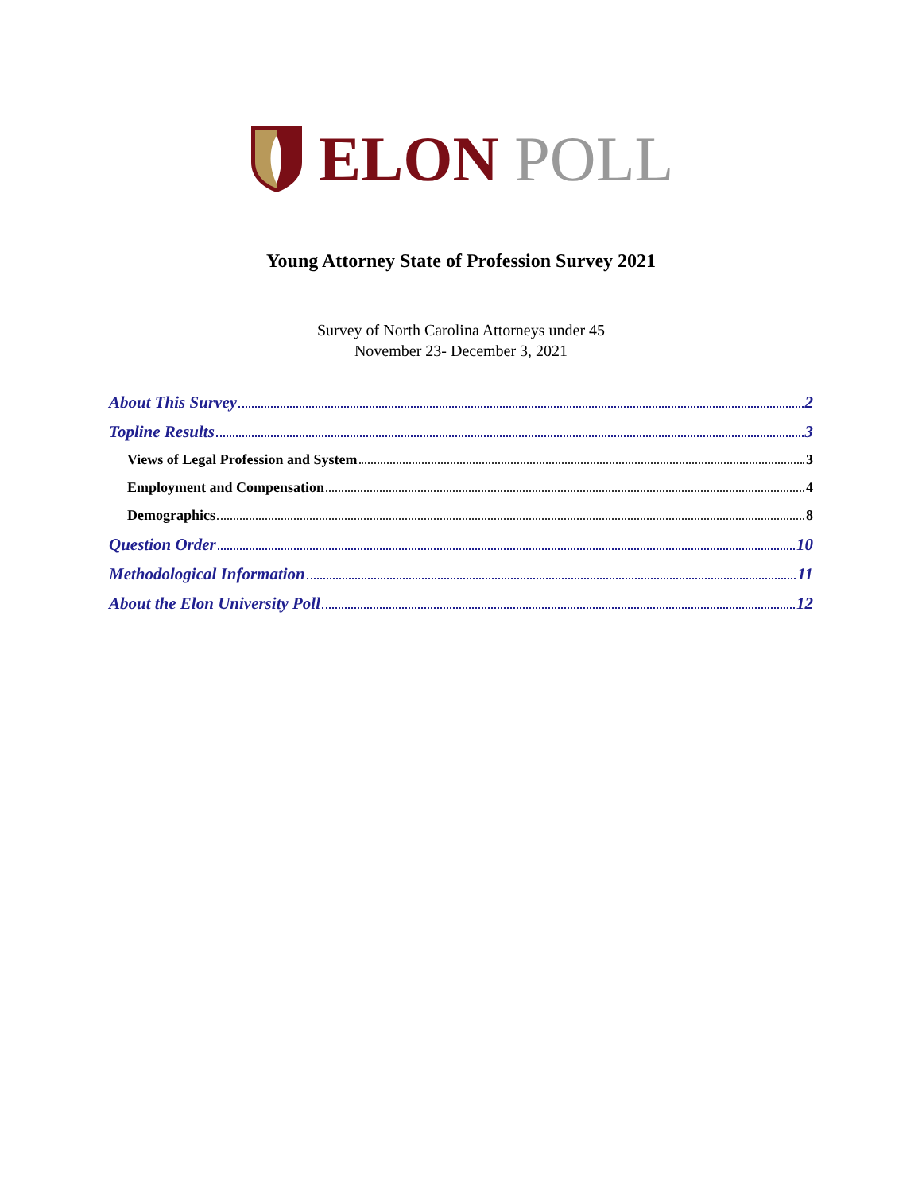ELON POLL
Young Attorney State of Profession Survey 2021
Survey of North Carolina Attorneys under 45
November 23- December 3, 2021
About This Survey 2
Topline Results 3
Views of Legal Profession and System 3
Employment and Compensation 4
Demographics 8
Question Order 10
Methodological Information 11
About the Elon University Poll 12